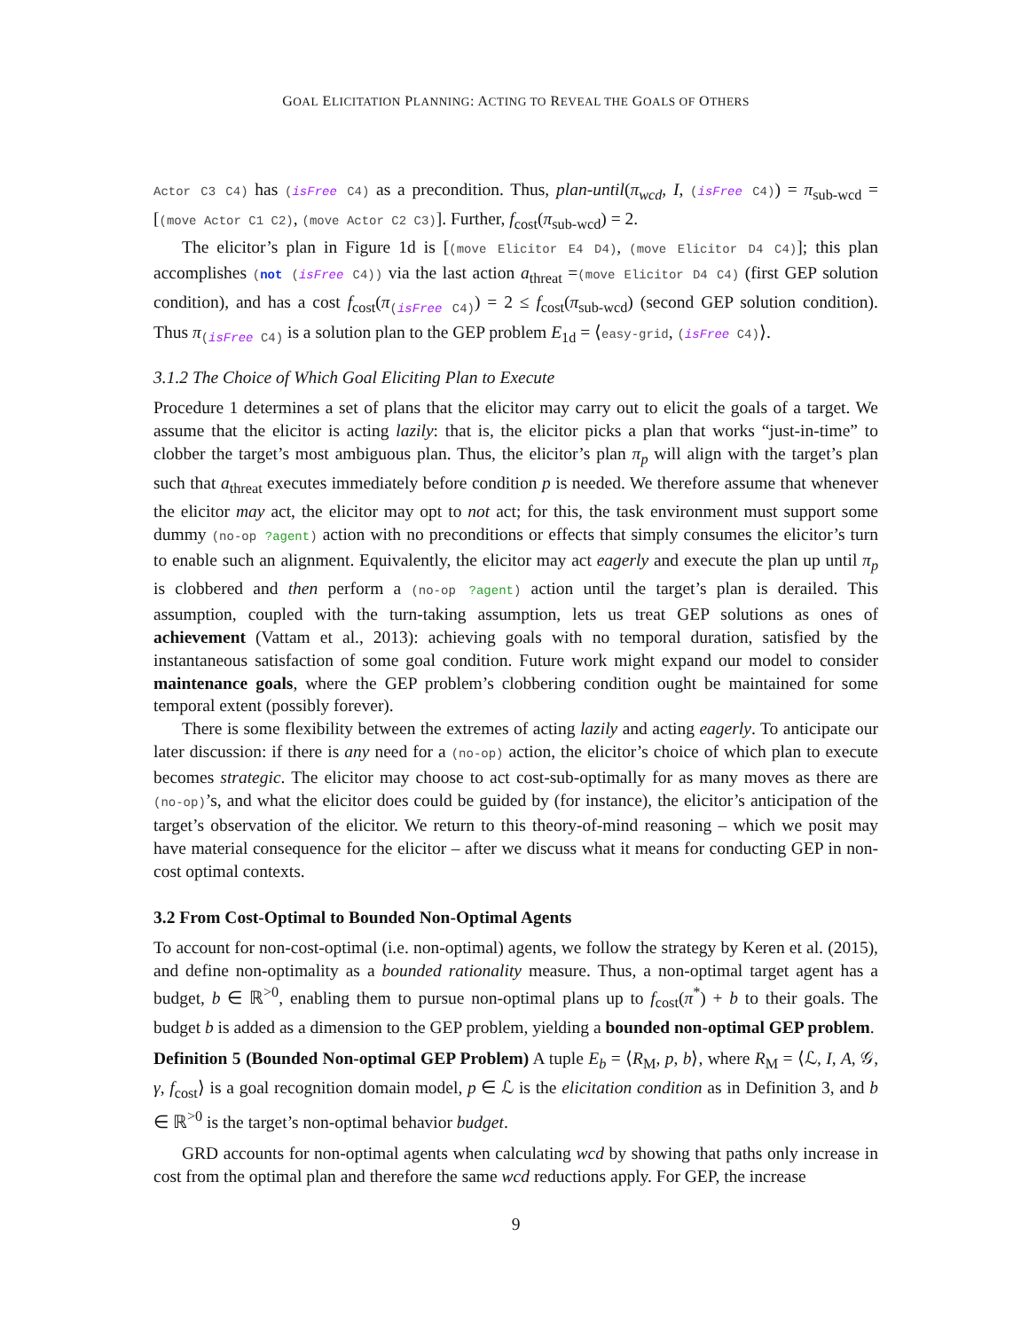GOAL ELICITATION PLANNING: ACTING TO REVEAL THE GOALS OF OTHERS
Actor C3 C4) has (isFree C4) as a precondition. Thus, plan-until(π<sub>wcd</sub>, I, (isFree C4)) = π<sub>sub-wcd</sub> = [(move Actor C1 C2), (move Actor C2 C3)]. Further, f<sub>cost</sub>(π<sub>sub-wcd</sub>) = 2.
The elicitor’s plan in Figure 1d is [(move Elicitor E4 D4), (move Elicitor D4 C4)]; this plan accomplishes (not (isFree C4)) via the last action a<sub>threat</sub> =(move Elicitor D4 C4) (first GEP solution condition), and has a cost f<sub>cost</sub>(π<sub>(isFree C4)</sub>) = 2 ≤ f<sub>cost</sub>(π<sub>sub-wcd</sub>) (second GEP solution condition). Thus π<sub>(isFree C4)</sub> is a solution plan to the GEP problem E<sub>1d</sub> = ⟨easy-grid, (isFree C4)⟩.
3.1.2 The Choice of Which Goal Eliciting Plan to Execute
Procedure 1 determines a set of plans that the elicitor may carry out to elicit the goals of a target. We assume that the elicitor is acting lazily: that is, the elicitor picks a plan that works “just-in-time” to clobber the target’s most ambiguous plan. Thus, the elicitor’s plan π<sub>p</sub> will align with the target’s plan such that a<sub>threat</sub> executes immediately before condition p is needed. We therefore assume that whenever the elicitor may act, the elicitor may opt to not act; for this, the task environment must support some dummy (no-op ?agent) action with no preconditions or effects that simply consumes the elicitor’s turn to enable such an alignment. Equivalently, the elicitor may act eagerly and execute the plan up until π<sub>p</sub> is clobbered and then perform a (no-op ?agent) action until the target’s plan is derailed. This assumption, coupled with the turn-taking assumption, lets us treat GEP solutions as ones of achievement (Vattam et al., 2013): achieving goals with no temporal duration, satisfied by the instantaneous satisfaction of some goal condition. Future work might expand our model to consider maintenance goals, where the GEP problem’s clobbering condition ought be maintained for some temporal extent (possibly forever).
There is some flexibility between the extremes of acting lazily and acting eagerly. To anticipate our later discussion: if there is any need for a (no-op) action, the elicitor’s choice of which plan to execute becomes strategic. The elicitor may choose to act cost-sub-optimally for as many moves as there are (no-op)’s, and what the elicitor does could be guided by (for instance), the elicitor’s anticipation of the target’s observation of the elicitor. We return to this theory-of-mind reasoning – which we posit may have material consequence for the elicitor – after we discuss what it means for conducting GEP in non-cost optimal contexts.
3.2 From Cost-Optimal to Bounded Non-Optimal Agents
To account for non-cost-optimal (i.e. non-optimal) agents, we follow the strategy by Keren et al. (2015), and define non-optimality as a bounded rationality measure. Thus, a non-optimal target agent has a budget, b ∈ ℝ<sup>>0</sup>, enabling them to pursue non-optimal plans up to f<sub>cost</sub>(π<sup>*</sup>) + b to their goals. The budget b is added as a dimension to the GEP problem, yielding a bounded non-optimal GEP problem.
Definition 5 (Bounded Non-optimal GEP Problem) A tuple E<sub>b</sub> = ⟨R<sub>M</sub>, p, b⟩, where R<sub>M</sub> = ⟨ℒ, I, A, 𝒢, γ, f<sub>cost</sub>⟩ is a goal recognition domain model, p ∈ ℒ is the elicitation condition as in Definition 3, and b ∈ ℝ<sup>>0</sup> is the target’s non-optimal behavior budget.
GRD accounts for non-optimal agents when calculating wcd by showing that paths only increase in cost from the optimal plan and therefore the same wcd reductions apply. For GEP, the increase
9